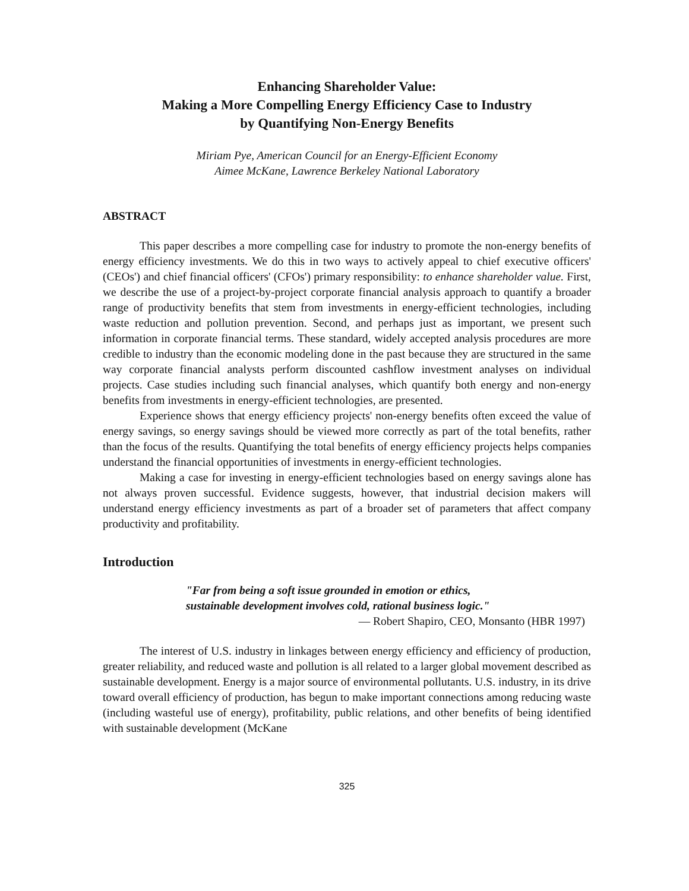Enhancing Shareholder Value:
Making a More Compelling Energy Efficiency Case to Industry
by Quantifying Non-Energy Benefits
Miriam Pye, American Council for an Energy-Efficient Economy
Aimee McKane, Lawrence Berkeley National Laboratory
ABSTRACT
This paper describes a more compelling case for industry to promote the non-energy benefits of energy efficiency investments. We do this in two ways to actively appeal to chief executive officers' (CEOs') and chief financial officers' (CFOs') primary responsibility: to enhance shareholder value. First, we describe the use of a project-by-project corporate financial analysis approach to quantify a broader range of productivity benefits that stem from investments in energy-efficient technologies, including waste reduction and pollution prevention. Second, and perhaps just as important, we present such information in corporate financial terms. These standard, widely accepted analysis procedures are more credible to industry than the economic modeling done in the past because they are structured in the same way corporate financial analysts perform discounted cashflow investment analyses on individual projects. Case studies including such financial analyses, which quantify both energy and non-energy benefits from investments in energy-efficient technologies, are presented.
Experience shows that energy efficiency projects' non-energy benefits often exceed the value of energy savings, so energy savings should be viewed more correctly as part of the total benefits, rather than the focus of the results. Quantifying the total benefits of energy efficiency projects helps companies understand the financial opportunities of investments in energy-efficient technologies.
Making a case for investing in energy-efficient technologies based on energy savings alone has not always proven successful. Evidence suggests, however, that industrial decision makers will understand energy efficiency investments as part of a broader set of parameters that affect company productivity and profitability.
Introduction
"Far from being a soft issue grounded in emotion or ethics,
sustainable development involves cold, rational business logic."
— Robert Shapiro, CEO, Monsanto (HBR 1997)
The interest of U.S. industry in linkages between energy efficiency and efficiency of production, greater reliability, and reduced waste and pollution is all related to a larger global movement described as sustainable development. Energy is a major source of environmental pollutants. U.S. industry, in its drive toward overall efficiency of production, has begun to make important connections among reducing waste (including wasteful use of energy), profitability, public relations, and other benefits of being identified with sustainable development (McKane
325